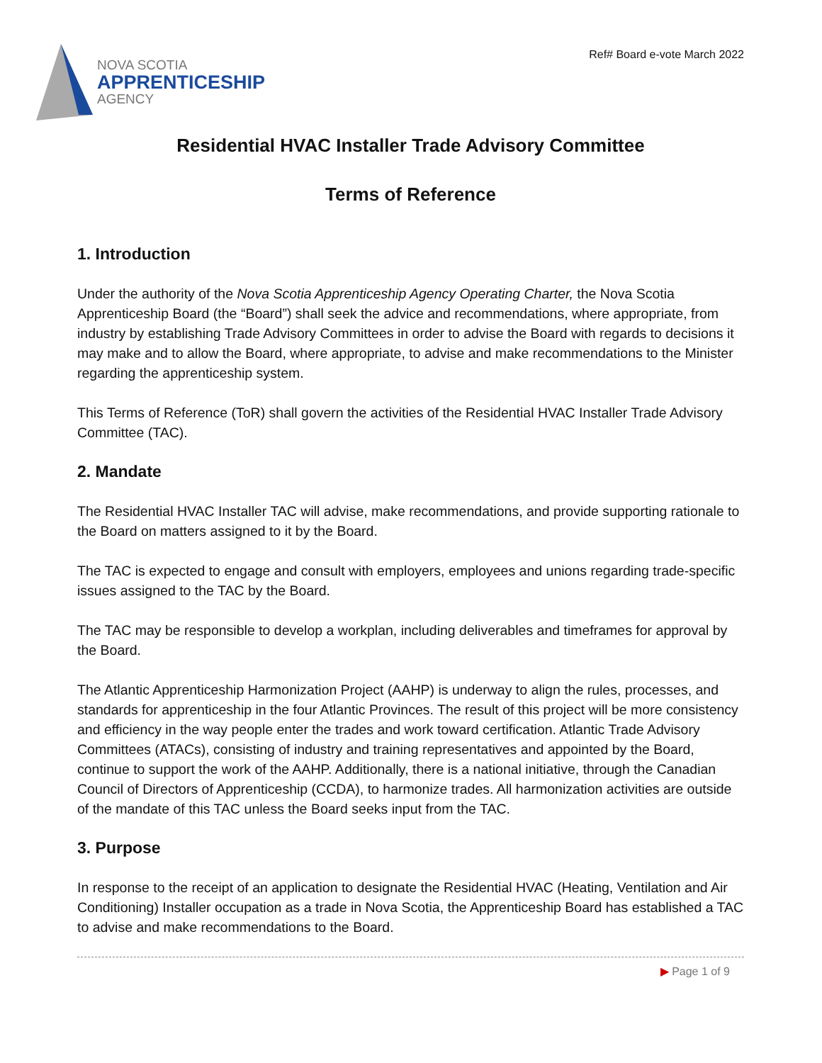NOVA SCOTIA
APPRENTICESHIP
AGENCY
Ref# Board e-vote March 2022
Residential HVAC Installer Trade Advisory Committee
Terms of Reference
1. Introduction
Under the authority of the Nova Scotia Apprenticeship Agency Operating Charter, the Nova Scotia Apprenticeship Board (the “Board”) shall seek the advice and recommendations, where appropriate, from industry by establishing Trade Advisory Committees in order to advise the Board with regards to decisions it may make and to allow the Board, where appropriate, to advise and make recommendations to the Minister regarding the apprenticeship system.
This Terms of Reference (ToR) shall govern the activities of the Residential HVAC Installer Trade Advisory Committee (TAC).
2. Mandate
The Residential HVAC Installer TAC will advise, make recommendations, and provide supporting rationale to the Board on matters assigned to it by the Board.
The TAC is expected to engage and consult with employers, employees and unions regarding trade-specific issues assigned to the TAC by the Board.
The TAC may be responsible to develop a workplan, including deliverables and timeframes for approval by the Board.
The Atlantic Apprenticeship Harmonization Project (AAHP) is underway to align the rules, processes, and standards for apprenticeship in the four Atlantic Provinces. The result of this project will be more consistency and efficiency in the way people enter the trades and work toward certification. Atlantic Trade Advisory Committees (ATACs), consisting of industry and training representatives and appointed by the Board, continue to support the work of the AAHP. Additionally, there is a national initiative, through the Canadian Council of Directors of Apprenticeship (CCDA), to harmonize trades. All harmonization activities are outside of the mandate of this TAC unless the Board seeks input from the TAC.
3. Purpose
In response to the receipt of an application to designate the Residential HVAC (Heating, Ventilation and Air Conditioning) Installer occupation as a trade in Nova Scotia, the Apprenticeship Board has established a TAC to advise and make recommendations to the Board.
▶ Page 1 of 9